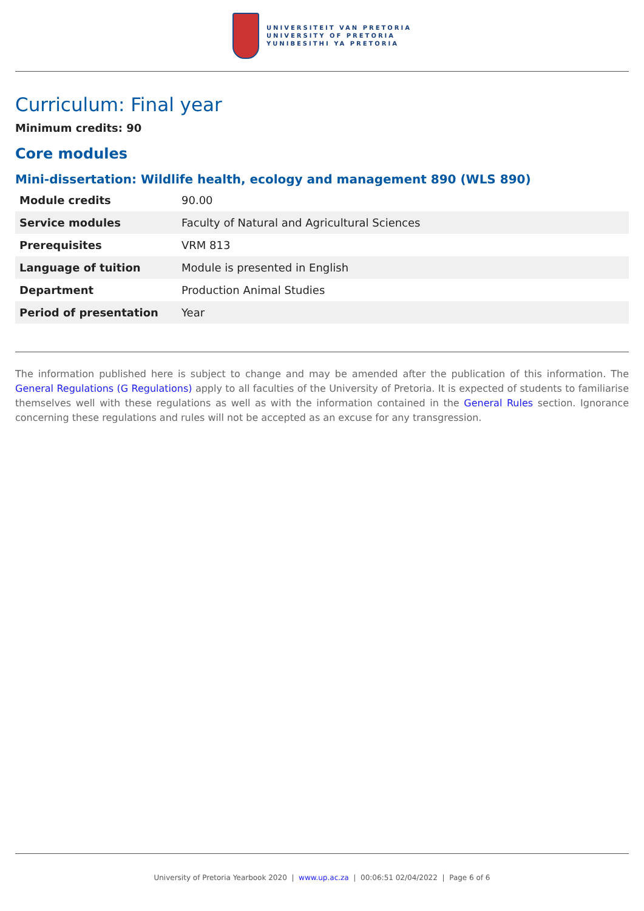UNIVERSITEIT VAN PRETORIA
UNIVERSITY OF PRETORIA
YUNIBESITHI YA PRETORIA
Curriculum: Final year
Minimum credits: 90
Core modules
Mini-dissertation: Wildlife health, ecology and management 890 (WLS 890)
| Module credits | 90.00 |
| Service modules | Faculty of Natural and Agricultural Sciences |
| Prerequisites | VRM 813 |
| Language of tuition | Module is presented in English |
| Department | Production Animal Studies |
| Period of presentation | Year |
The information published here is subject to change and may be amended after the publication of this information. The General Regulations (G Regulations) apply to all faculties of the University of Pretoria. It is expected of students to familiarise themselves well with these regulations as well as with the information contained in the General Rules section. Ignorance concerning these regulations and rules will not be accepted as an excuse for any transgression.
University of Pretoria Yearbook 2020 | www.up.ac.za | 00:06:51 02/04/2022 | Page 6 of 6